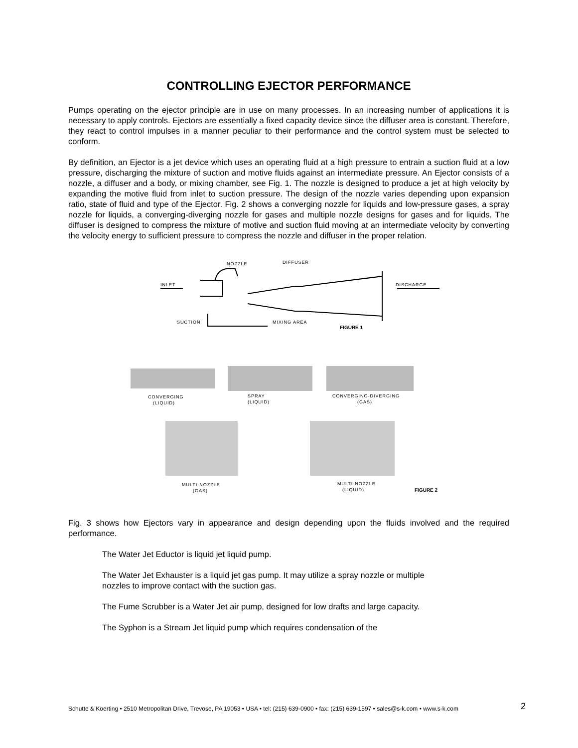CONTROLLING EJECTOR PERFORMANCE
Pumps operating on the ejector principle are in use on many processes. In an increasing number of applications it is necessary to apply controls. Ejectors are essentially a fixed capacity device since the diffuser area is constant. Therefore, they react to control impulses in a manner peculiar to their performance and the control system must be selected to conform.
By definition, an Ejector is a jet device which uses an operating fluid at a high pressure to entrain a suction fluid at a low pressure, discharging the mixture of suction and motive fluids against an intermediate pressure. An Ejector consists of a nozzle, a diffuser and a body, or mixing chamber, see Fig. 1. The nozzle is designed to produce a jet at high velocity by expanding the motive fluid from inlet to suction pressure. The design of the nozzle varies depending upon expansion ratio, state of fluid and type of the Ejector. Fig. 2 shows a converging nozzle for liquids and low-pressure gases, a spray nozzle for liquids, a converging-diverging nozzle for gases and multiple nozzle designs for gases and for liquids. The diffuser is designed to compress the mixture of motive and suction fluid moving at an intermediate velocity by converting the velocity energy to sufficient pressure to compress the nozzle and diffuser in the proper relation.
NOZZLE
DIFFUSER
INLET
DISCHARGE
SUCTION
MIXING AREA
FIGURE 1
CONVERGING
(LIQUID)
SPRAY
(LIQUID)
CONVERGING-DIVERGING
(GAS)
MULTI-NOZZLE
(GAS)
MULTI-NOZZLE
(LIQUID)
FIGURE 2
Fig. 3 shows how Ejectors vary in appearance and design depending upon the fluids involved and the required performance.
The Water Jet Eductor is liquid jet liquid pump.
The Water Jet Exhauster is a liquid jet gas pump. It may utilize a spray nozzle or multiple nozzles to improve contact with the suction gas.
The Fume Scrubber is a Water Jet air pump, designed for low drafts and large capacity.
The Syphon is a Stream Jet liquid pump which requires condensation of the
Schutte & Koerting • 2510 Metropolitan Drive, Trevose, PA 19053 • USA • tel: (215) 639-0900 • fax: (215) 639-1597 • sales@s-k.com • www.s-k.com
2